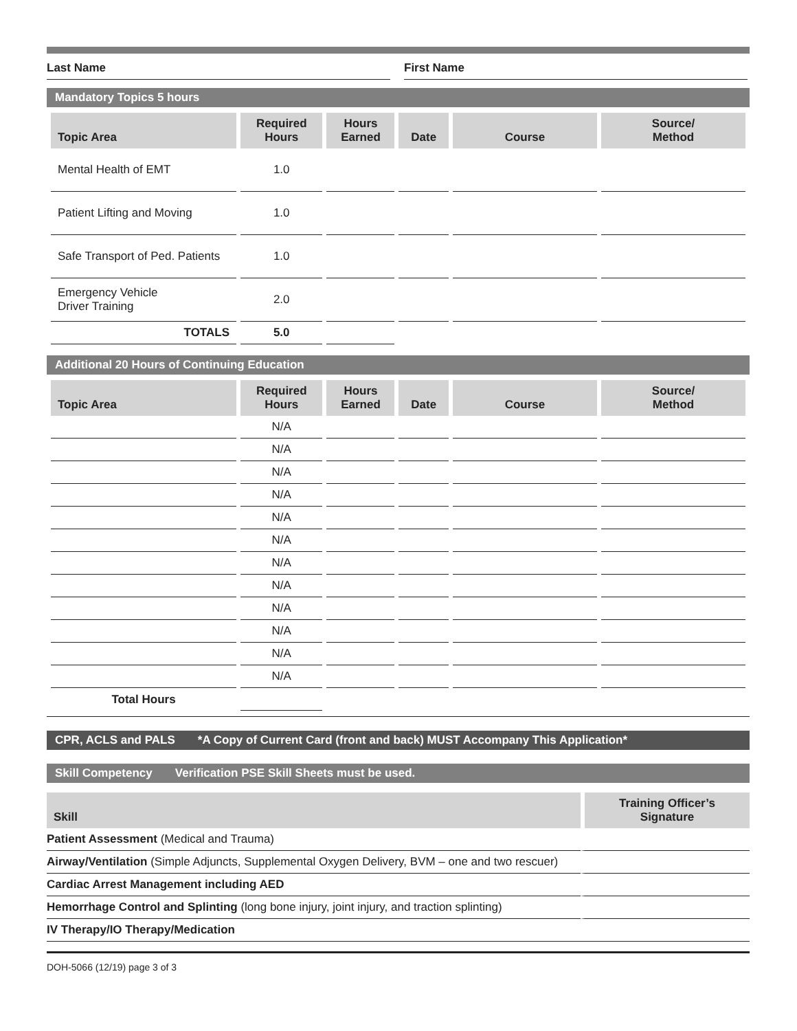Last Name
First Name
Mandatory Topics 5 hours
| Topic Area | Required Hours | Hours Earned | Date | Course | Source/ Method |
| --- | --- | --- | --- | --- | --- |
| Mental Health of EMT | 1.0 | | | | |
| Patient Lifting and Moving | 1.0 | | | | |
| Safe Transport of Ped. Patients | 1.0 | | | | |
| Emergency Vehicle Driver Training | 2.0 | | | | |
| TOTALS | 5.0 | | | | |
Additional 20 Hours of Continuing Education
| Topic Area | Required Hours | Hours Earned | Date | Course | Source/ Method |
| --- | --- | --- | --- | --- | --- |
| | N/A | | | | |
| | N/A | | | | |
| | N/A | | | | |
| | N/A | | | | |
| | N/A | | | | |
| | N/A | | | | |
| | N/A | | | | |
| | N/A | | | | |
| | N/A | | | | |
| | N/A | | | | |
| | N/A | | | | |
| | N/A | | | | |
| Total Hours | | | | | |
CPR, ACLS and PALS *A Copy of Current Card (front and back) MUST Accompany This Application*
Skill Competency Verification PSE Skill Sheets must be used.
| Skill | Training Officer’s Signature |
| --- | --- |
| Patient Assessment (Medical and Trauma) | |
| Airway/Ventilation (Simple Adjuncts, Supplemental Oxygen Delivery, BVM – one and two rescuer) | |
| Cardiac Arrest Management including AED | |
| Hemorrhage Control and Splinting (long bone injury, joint injury, and traction splinting) | |
| IV Therapy/IO Therapy/Medication | |
DOH-5066 (12/19) page 3 of 3